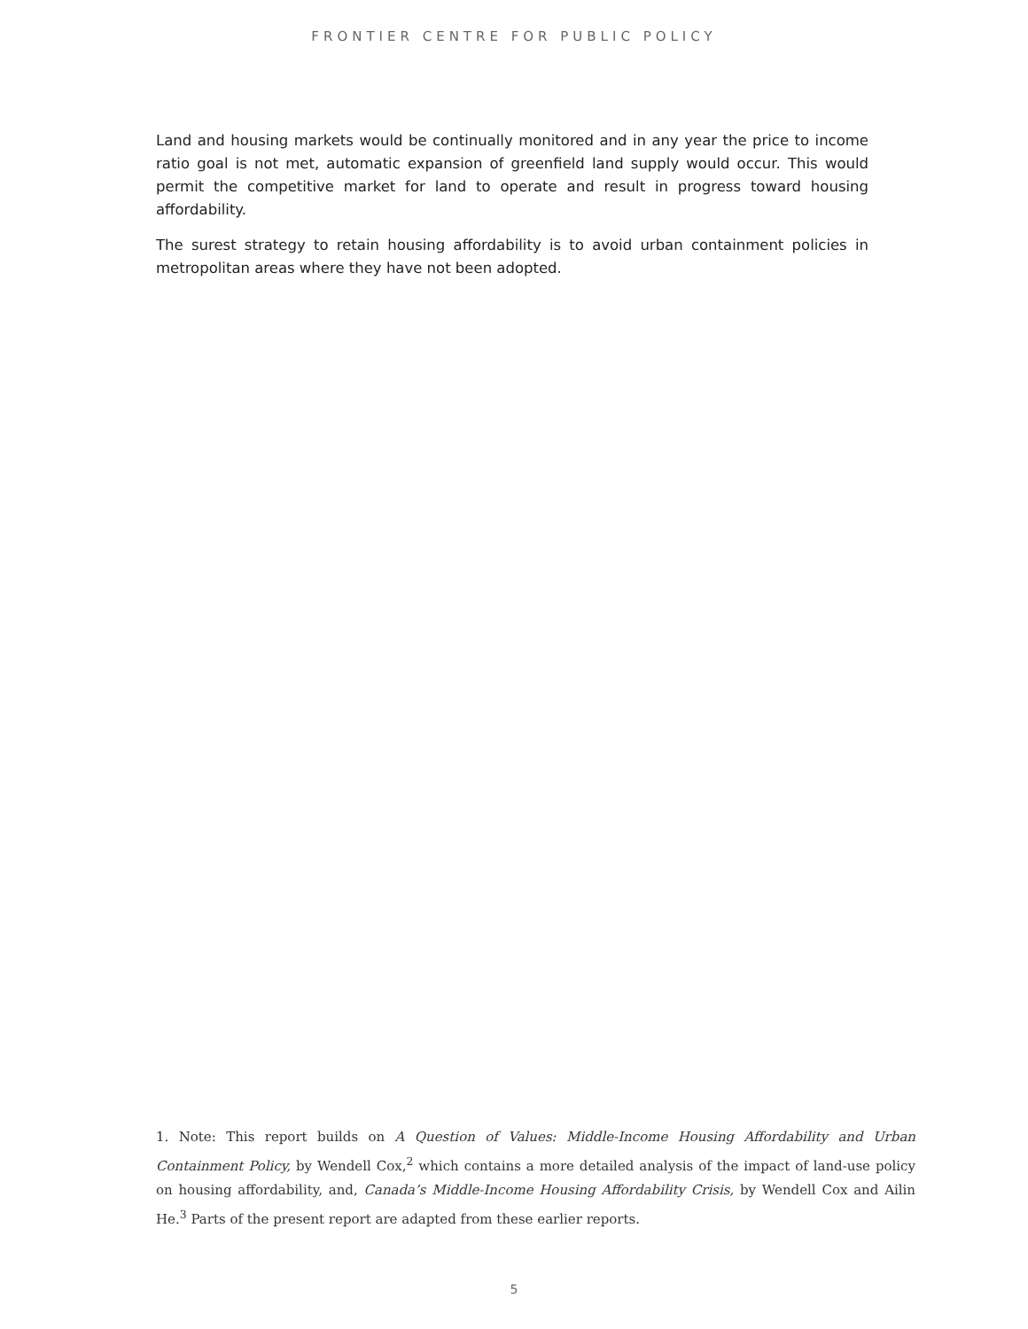FRONTIER CENTRE FOR PUBLIC POLICY
Land and housing markets would be continually monitored and in any year the price to income ratio goal is not met, automatic expansion of greenfield land supply would occur. This would permit the competitive market for land to operate and result in progress toward housing affordability.
The surest strategy to retain housing affordability is to avoid urban containment policies in metropolitan areas where they have not been adopted.
1. Note: This report builds on A Question of Values: Middle-Income Housing Affordability and Urban Containment Policy, by Wendell Cox,<sup>2</sup> which contains a more detailed analysis of the impact of land-use policy on housing affordability, and, Canada’s Middle-Income Housing Affordability Crisis, by Wendell Cox and Ailin He.<sup>3</sup> Parts of the present report are adapted from these earlier reports.
5